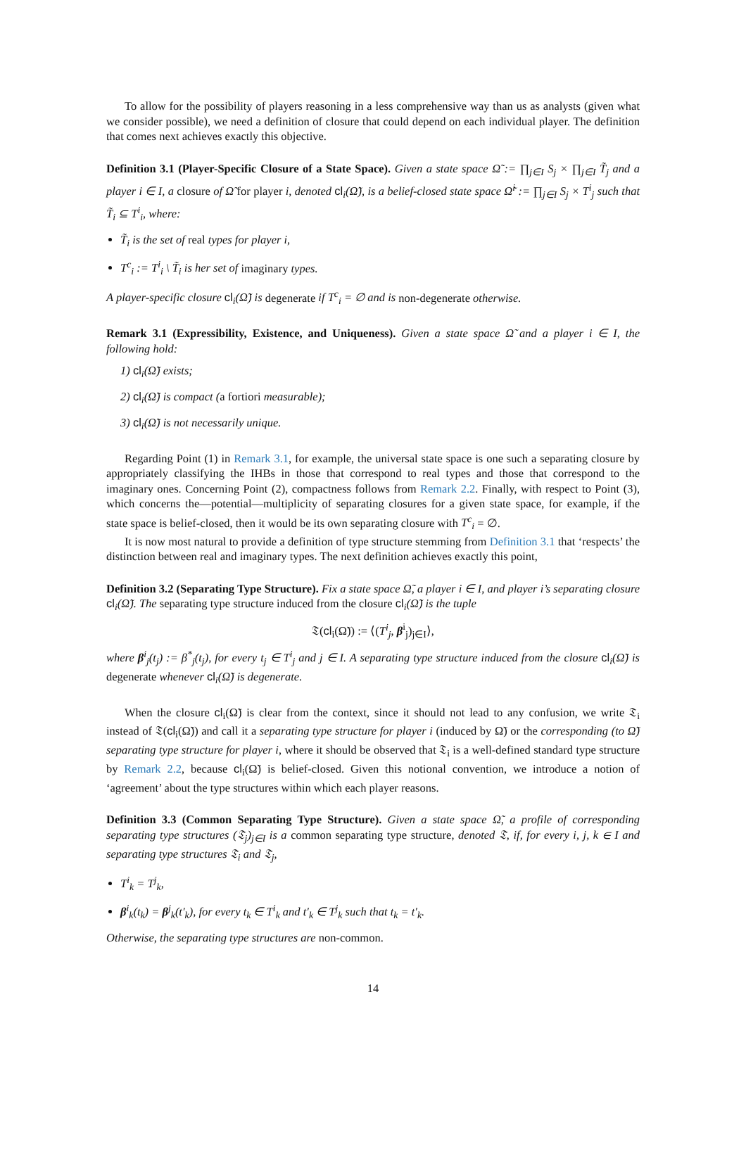To allow for the possibility of players reasoning in a less comprehensive way than us as analysts (given what we consider possible), we need a definition of closure that could depend on each individual player. The definition that comes next achieves exactly this objective.
Definition 3.1 (Player-Specific Closure of a State Space). Given a state space Ω̃ := ∏<sub>j∈I</sub> S<sub>j</sub> × ∏<sub>j∈I</sub> T̃<sub>j</sub> and a player i ∈ I, a closure of Ω̃ for player i, denoted cl<sub>i</sub>(Ω̃), is a belief-closed state space Ω̃<sup>i</sup> := ∏<sub>j∈I</sub> S<sub>j</sub> × T<sup>i</sup><sub>j</sub> such that T̃<sub>i</sub> ⊆ T<sup>i</sup><sub>i</sub>, where:
T̃<sub>i</sub> is the set of real types for player i,
T<sup>c</sup><sub>i</sub> := T<sup>i</sup><sub>i</sub> \ T̃<sub>i</sub> is her set of imaginary types.
A player-specific closure cl<sub>i</sub>(Ω̃) is degenerate if T<sup>c</sup><sub>i</sub> = ∅ and is non-degenerate otherwise.
Remark 3.1 (Expressibility, Existence, and Uniqueness). Given a state space Ω̃ and a player i ∈ I, the following hold:
1) cl<sub>i</sub>(Ω̃) exists;
2) cl<sub>i</sub>(Ω̃) is compact (a fortiori measurable);
3) cl<sub>i</sub>(Ω̃) is not necessarily unique.
Regarding Point (1) in Remark 3.1, for example, the universal state space is one such a separating closure by appropriately classifying the IHBs in those that correspond to real types and those that correspond to the imaginary ones. Concerning Point (2), compactness follows from Remark 2.2. Finally, with respect to Point (3), which concerns the—potential—multiplicity of separating closures for a given state space, for example, if the state space is belief-closed, then it would be its own separating closure with T<sup>c</sup><sub>i</sub> = ∅.
It is now most natural to provide a definition of type structure stemming from Definition 3.1 that ‘respects’ the distinction between real and imaginary types. The next definition achieves exactly this point,
Definition 3.2 (Separating Type Structure). Fix a state space Ω̃, a player i ∈ I, and player i’s separating closure cl<sub>i</sub>(Ω̃). The separating type structure induced from the closure cl<sub>i</sub>(Ω̃) is the tuple
𝔗(cl<sub>i</sub>(Ω̃)) := ⟨(T<sup>i</sup><sub>j</sub>, β<sup>i</sup><sub>j</sub>)<sub>j∈I</sub>⟩,
where β<sup>i</sup><sub>j</sub>(t<sub>j</sub>) := β<sup>*</sup><sub>j</sub>(t<sub>j</sub>), for every t<sub>j</sub> ∈ T<sup>i</sup><sub>j</sub> and j ∈ I. A separating type structure induced from the closure cl<sub>i</sub>(Ω̃) is degenerate whenever cl<sub>i</sub>(Ω̃) is degenerate.
When the closure cl<sub>i</sub>(Ω̃) is clear from the context, since it should not lead to any confusion, we write 𝔗<sub>i</sub> instead of 𝔗(cl<sub>i</sub>(Ω̃)) and call it a separating type structure for player i (induced by Ω̃) or the corresponding (to Ω̃) separating type structure for player i, where it should be observed that 𝔗<sub>i</sub> is a well-defined standard type structure by Remark 2.2, because cl<sub>i</sub>(Ω̃) is belief-closed. Given this notional convention, we introduce a notion of ‘agreement’ about the type structures within which each player reasons.
Definition 3.3 (Common Separating Type Structure). Given a state space Ω̃, a profile of corresponding separating type structures (𝔗<sub>j</sub>)<sub>j∈I</sub> is a common separating type structure, denoted 𝔗, if, for every i, j, k ∈ I and separating type structures 𝔗<sub>i</sub> and 𝔗<sub>j</sub>,
T<sup>i</sup><sub>k</sub> = T<sup>j</sup><sub>k</sub>,
β<sup>i</sup><sub>k</sub>(t<sub>k</sub>) = β<sup>j</sup><sub>k</sub>(t′<sub>k</sub>), for every t<sub>k</sub> ∈ T<sup>i</sup><sub>k</sub> and t′<sub>k</sub> ∈ T<sup>j</sup><sub>k</sub> such that t<sub>k</sub> = t′<sub>k</sub>.
Otherwise, the separating type structures are non-common.
14